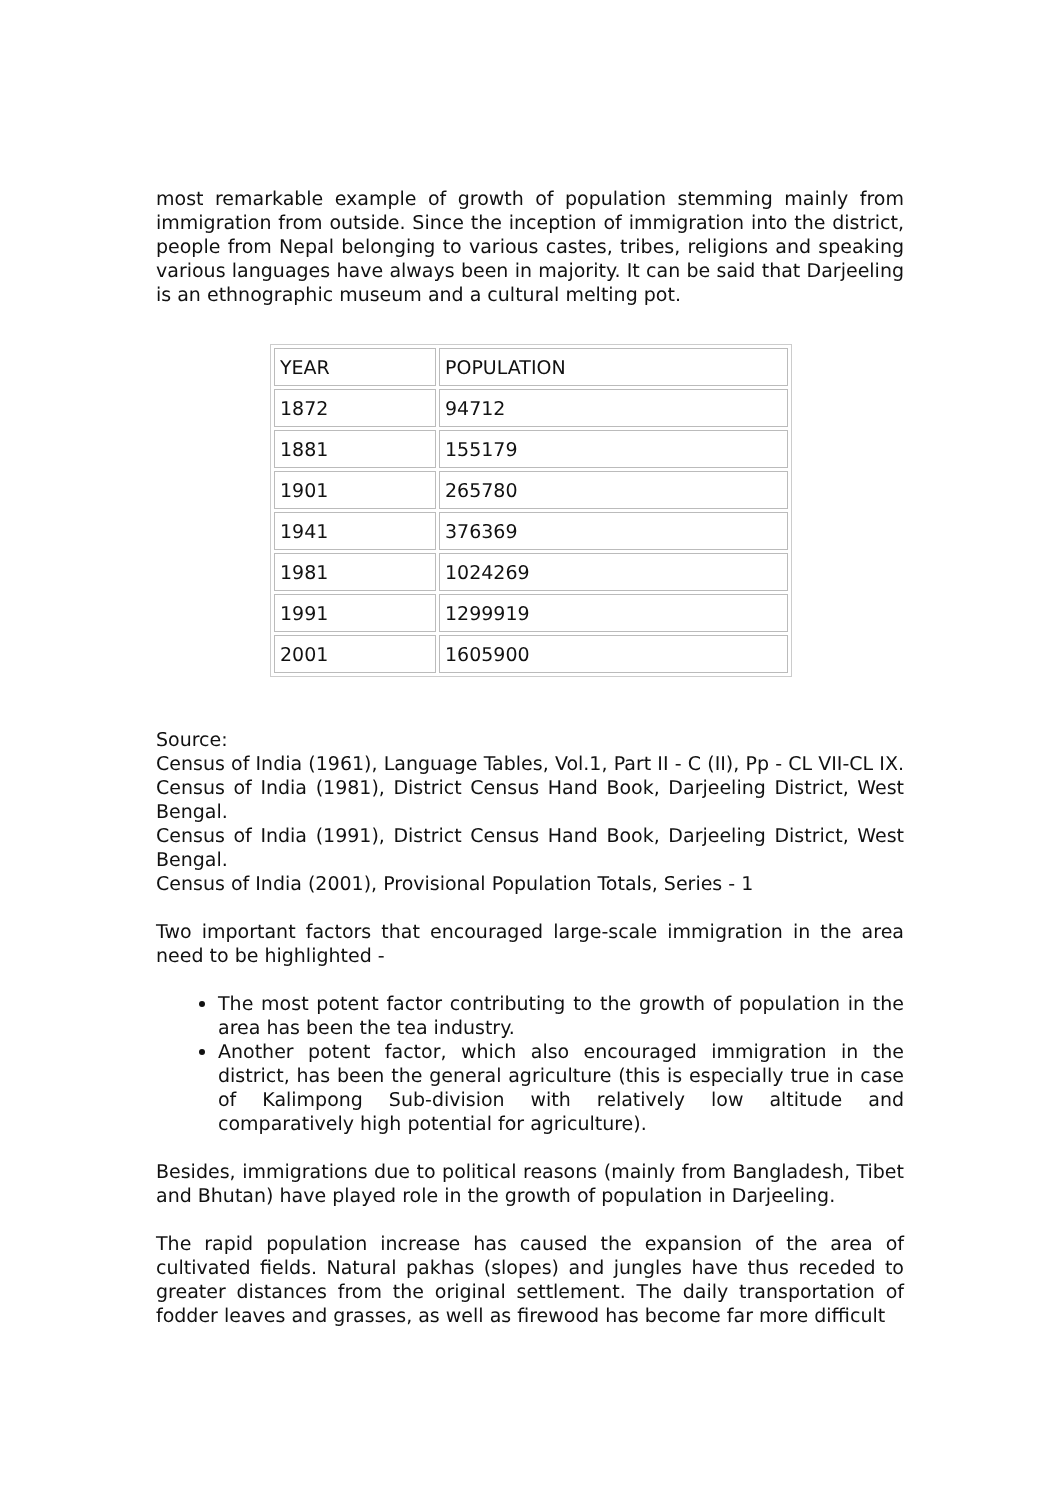most remarkable example of growth of population stemming mainly from immigration from outside. Since the inception of immigration into the district, people from Nepal belonging to various castes, tribes, religions and speaking various languages have always been in majority. It can be said that Darjeeling is an ethnographic museum and a cultural melting pot.
| YEAR | POPULATION |
| 1872 | 94712 |
| 1881 | 155179 |
| 1901 | 265780 |
| 1941 | 376369 |
| 1981 | 1024269 |
| 1991 | 1299919 |
| 2001 | 1605900 |
Source:
Census of India (1961), Language Tables, Vol.1, Part II - C (II), Pp - CL VII-CL IX. Census of India (1981), District Census Hand Book, Darjeeling District, West Bengal.
Census of India (1991), District Census Hand Book, Darjeeling District, West Bengal.
Census of India (2001), Provisional Population Totals, Series - 1
Two important factors that encouraged large-scale immigration in the area need to be highlighted -
The most potent factor contributing to the growth of population in the area has been the tea industry.
Another potent factor, which also encouraged immigration in the district, has been the general agriculture (this is especially true in case of Kalimpong Sub-division with relatively low altitude and comparatively high potential for agriculture).
Besides, immigrations due to political reasons (mainly from Bangladesh, Tibet and Bhutan) have played role in the growth of population in Darjeeling.
The rapid population increase has caused the expansion of the area of cultivated fields. Natural pakhas (slopes) and jungles have thus receded to greater distances from the original settlement. The daily transportation of fodder leaves and grasses, as well as firewood has become far more difficult